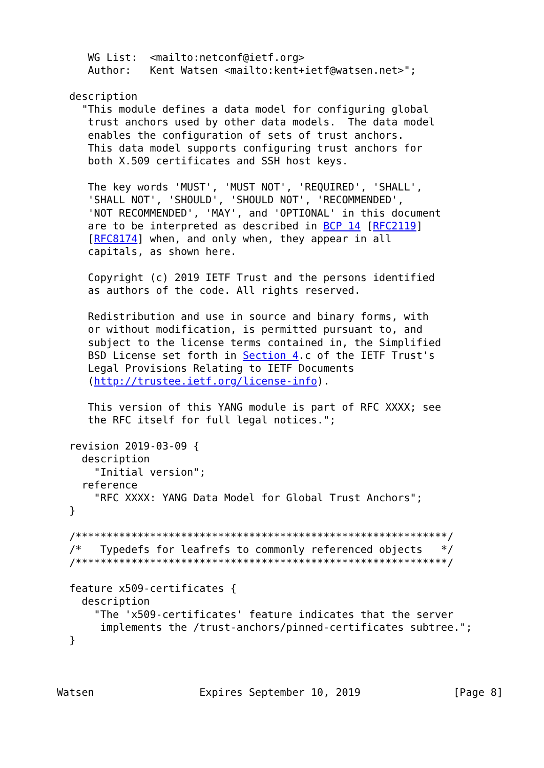WG List:  <mailto:netconf@ietf.org>
     Author:   Kent Watsen <mailto:kent+ietf@watsen.net>";

  description
    "This module defines a data model for configuring global
     trust anchors used by other data models.  The data model
     enables the configuration of sets of trust anchors.
     This data model supports configuring trust anchors for
     both X.509 certificates and SSH host keys.

     The key words 'MUST', 'MUST NOT', 'REQUIRED', 'SHALL',
     'SHALL NOT', 'SHOULD', 'SHOULD NOT', 'RECOMMENDED',
     'NOT RECOMMENDED', 'MAY', and 'OPTIONAL' in this document
     are to be interpreted as described in BCP 14 [RFC2119]
     [RFC8174] when, and only when, they appear in all
     capitals, as shown here.

     Copyright (c) 2019 IETF Trust and the persons identified
     as authors of the code. All rights reserved.

     Redistribution and use in source and binary forms, with
     or without modification, is permitted pursuant to, and
     subject to the license terms contained in, the Simplified
     BSD License set forth in Section 4.c of the IETF Trust's
     Legal Provisions Relating to IETF Documents
     (http://trustee.ietf.org/license-info).

     This version of this YANG module is part of RFC XXXX; see
     the RFC itself for full legal notices.";

  revision 2019-03-09 {
    description
      "Initial version";
    reference
      "RFC XXXX: YANG Data Model for Global Trust Anchors";
  }

  /************************************************************/
  /*   Typedefs for leafrefs to commonly referenced objects   */
  /************************************************************/

  feature x509-certificates {
    description
      "The 'x509-certificates' feature indicates that the server
       implements the /trust-anchors/pinned-certificates subtree.";
  }



Watsen                 Expires September 10, 2019               [Page 8]